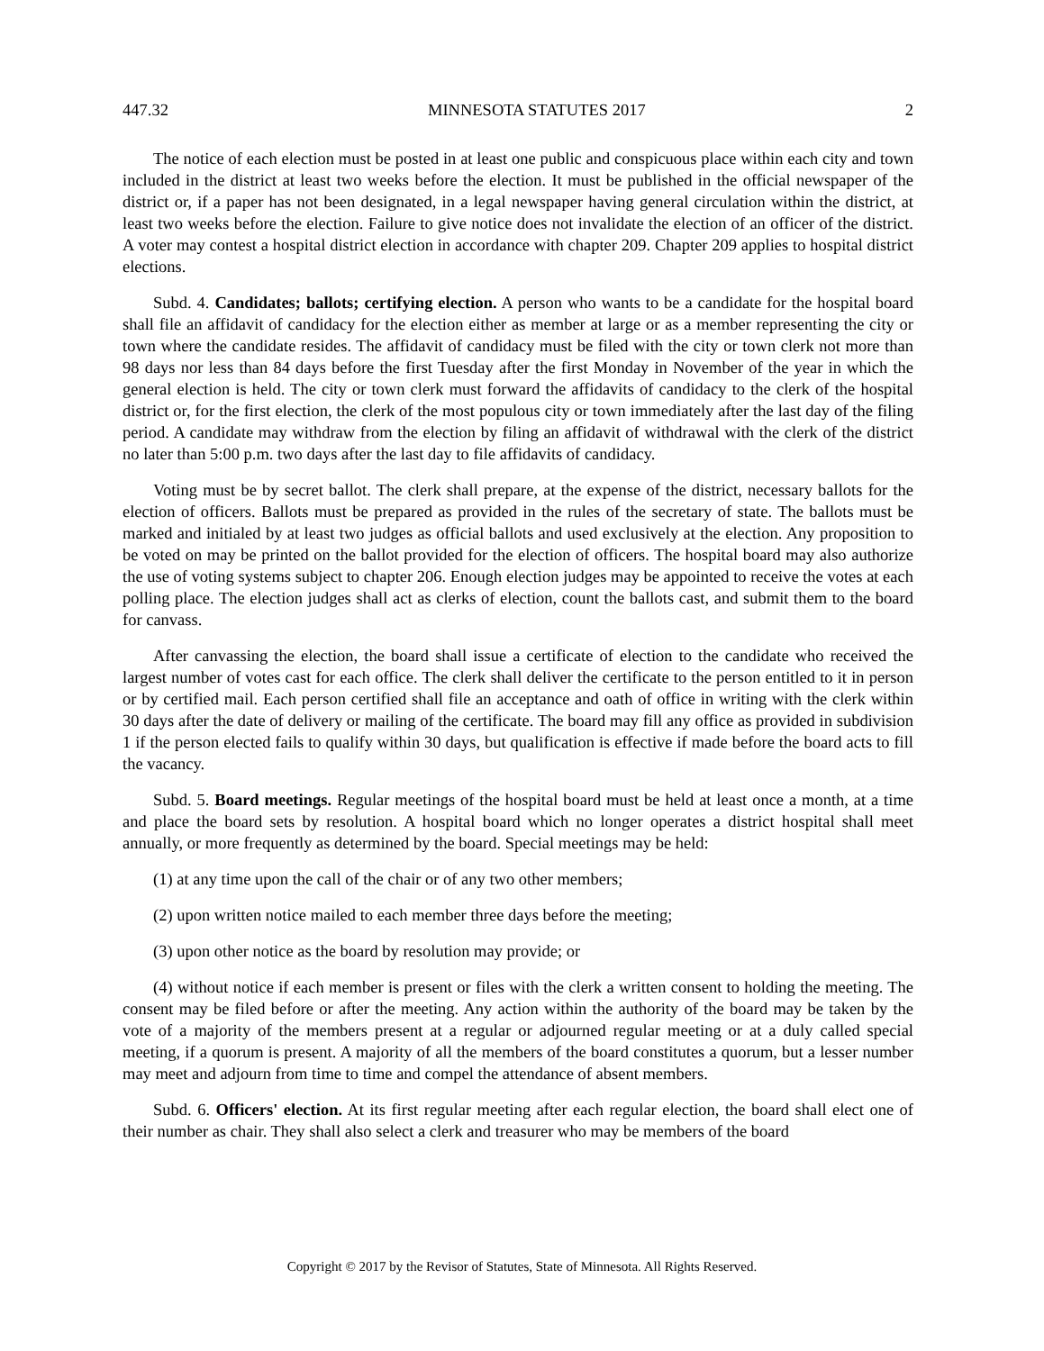447.32 MINNESOTA STATUTES 2017 2
The notice of each election must be posted in at least one public and conspicuous place within each city and town included in the district at least two weeks before the election. It must be published in the official newspaper of the district or, if a paper has not been designated, in a legal newspaper having general circulation within the district, at least two weeks before the election. Failure to give notice does not invalidate the election of an officer of the district. A voter may contest a hospital district election in accordance with chapter 209. Chapter 209 applies to hospital district elections.
Subd. 4. Candidates; ballots; certifying election. A person who wants to be a candidate for the hospital board shall file an affidavit of candidacy for the election either as member at large or as a member representing the city or town where the candidate resides. The affidavit of candidacy must be filed with the city or town clerk not more than 98 days nor less than 84 days before the first Tuesday after the first Monday in November of the year in which the general election is held. The city or town clerk must forward the affidavits of candidacy to the clerk of the hospital district or, for the first election, the clerk of the most populous city or town immediately after the last day of the filing period. A candidate may withdraw from the election by filing an affidavit of withdrawal with the clerk of the district no later than 5:00 p.m. two days after the last day to file affidavits of candidacy.
Voting must be by secret ballot. The clerk shall prepare, at the expense of the district, necessary ballots for the election of officers. Ballots must be prepared as provided in the rules of the secretary of state. The ballots must be marked and initialed by at least two judges as official ballots and used exclusively at the election. Any proposition to be voted on may be printed on the ballot provided for the election of officers. The hospital board may also authorize the use of voting systems subject to chapter 206. Enough election judges may be appointed to receive the votes at each polling place. The election judges shall act as clerks of election, count the ballots cast, and submit them to the board for canvass.
After canvassing the election, the board shall issue a certificate of election to the candidate who received the largest number of votes cast for each office. The clerk shall deliver the certificate to the person entitled to it in person or by certified mail. Each person certified shall file an acceptance and oath of office in writing with the clerk within 30 days after the date of delivery or mailing of the certificate. The board may fill any office as provided in subdivision 1 if the person elected fails to qualify within 30 days, but qualification is effective if made before the board acts to fill the vacancy.
Subd. 5. Board meetings. Regular meetings of the hospital board must be held at least once a month, at a time and place the board sets by resolution. A hospital board which no longer operates a district hospital shall meet annually, or more frequently as determined by the board. Special meetings may be held:
(1) at any time upon the call of the chair or of any two other members;
(2) upon written notice mailed to each member three days before the meeting;
(3) upon other notice as the board by resolution may provide; or
(4) without notice if each member is present or files with the clerk a written consent to holding the meeting. The consent may be filed before or after the meeting. Any action within the authority of the board may be taken by the vote of a majority of the members present at a regular or adjourned regular meeting or at a duly called special meeting, if a quorum is present. A majority of all the members of the board constitutes a quorum, but a lesser number may meet and adjourn from time to time and compel the attendance of absent members.
Subd. 6. Officers' election. At its first regular meeting after each regular election, the board shall elect one of their number as chair. They shall also select a clerk and treasurer who may be members of the board
Copyright © 2017 by the Revisor of Statutes, State of Minnesota. All Rights Reserved.